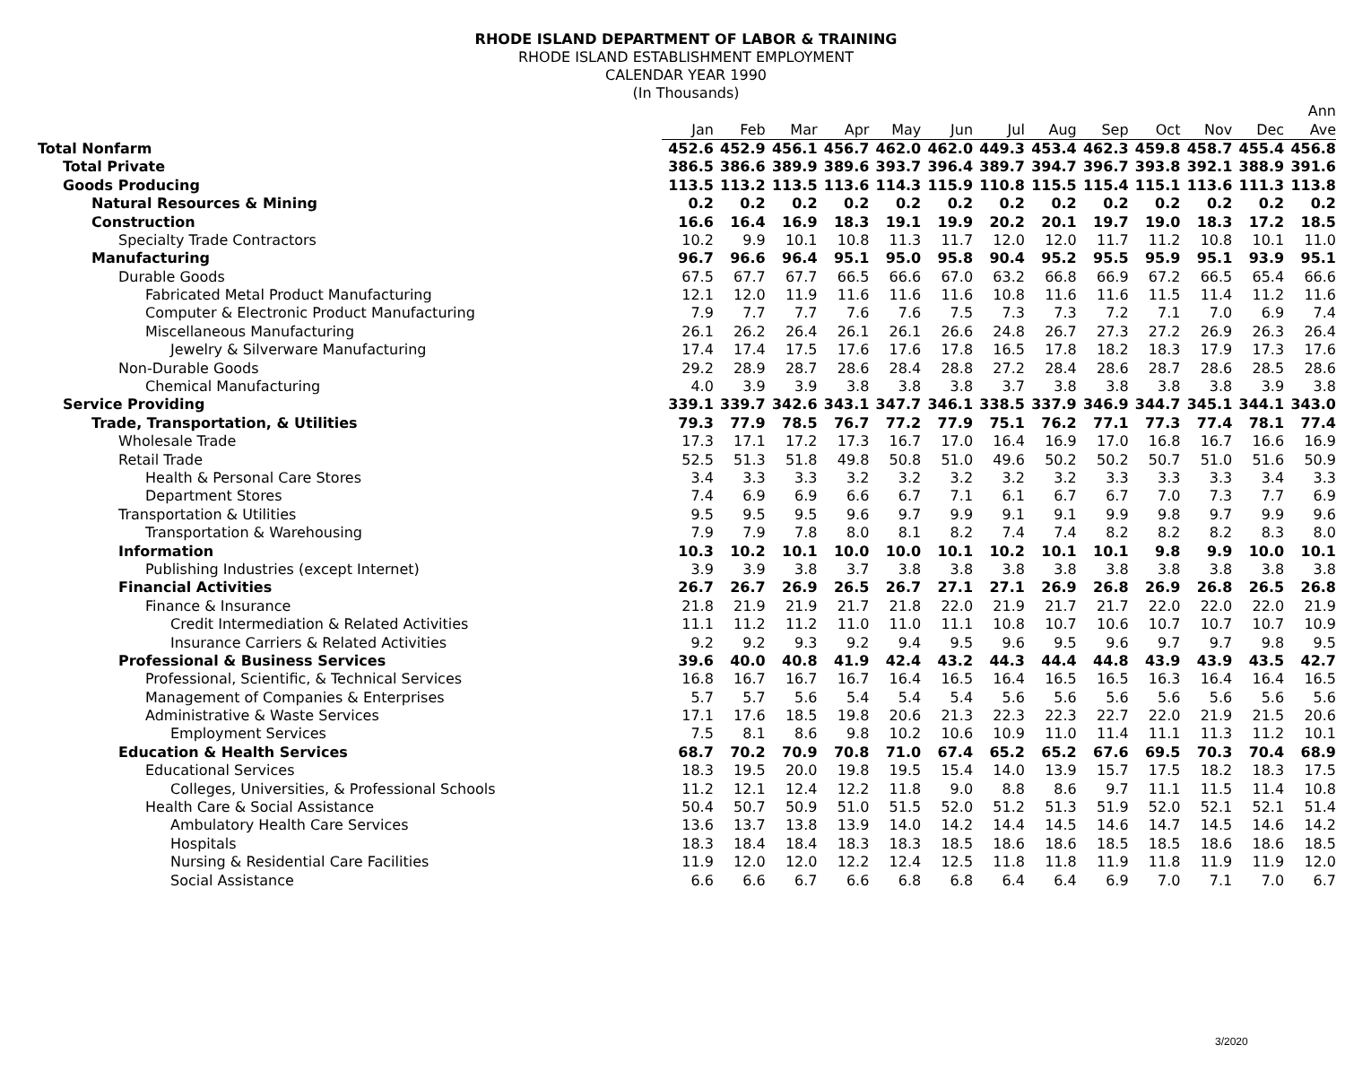RHODE ISLAND DEPARTMENT OF LABOR & TRAINING
RHODE ISLAND ESTABLISHMENT EMPLOYMENT
CALENDAR YEAR 1990
(In Thousands)
| | | | | | | | | | | | | | Ann |
| --- | --- | --- | --- | --- | --- | --- | --- | --- | --- | --- | --- | --- | --- |
| | Jan | Feb | Mar | Apr | May | Jun | Jul | Aug | Sep | Oct | Nov | Dec | Ave |
| Total Nonfarm | 452.6 | 452.9 | 456.1 | 456.7 | 462.0 | 462.0 | 449.3 | 453.4 | 462.3 | 459.8 | 458.7 | 455.4 | 456.8 |
| Total Private | 386.5 | 386.6 | 389.9 | 389.6 | 393.7 | 396.4 | 389.7 | 394.7 | 396.7 | 393.8 | 392.1 | 388.9 | 391.6 |
| Goods Producing | 113.5 | 113.2 | 113.5 | 113.6 | 114.3 | 115.9 | 110.8 | 115.5 | 115.4 | 115.1 | 113.6 | 111.3 | 113.8 |
| Natural Resources & Mining | 0.2 | 0.2 | 0.2 | 0.2 | 0.2 | 0.2 | 0.2 | 0.2 | 0.2 | 0.2 | 0.2 | 0.2 | 0.2 |
| Construction | 16.6 | 16.4 | 16.9 | 18.3 | 19.1 | 19.9 | 20.2 | 20.1 | 19.7 | 19.0 | 18.3 | 17.2 | 18.5 |
| Specialty Trade Contractors | 10.2 | 9.9 | 10.1 | 10.8 | 11.3 | 11.7 | 12.0 | 12.0 | 11.7 | 11.2 | 10.8 | 10.1 | 11.0 |
| Manufacturing | 96.7 | 96.6 | 96.4 | 95.1 | 95.0 | 95.8 | 90.4 | 95.2 | 95.5 | 95.9 | 95.1 | 93.9 | 95.1 |
| Durable Goods | 67.5 | 67.7 | 67.7 | 66.5 | 66.6 | 67.0 | 63.2 | 66.8 | 66.9 | 67.2 | 66.5 | 65.4 | 66.6 |
| Fabricated Metal Product Manufacturing | 12.1 | 12.0 | 11.9 | 11.6 | 11.6 | 11.6 | 10.8 | 11.6 | 11.6 | 11.5 | 11.4 | 11.2 | 11.6 |
| Computer & Electronic Product Manufacturing | 7.9 | 7.7 | 7.7 | 7.6 | 7.6 | 7.5 | 7.3 | 7.3 | 7.2 | 7.1 | 7.0 | 6.9 | 7.4 |
| Miscellaneous Manufacturing | 26.1 | 26.2 | 26.4 | 26.1 | 26.1 | 26.6 | 24.8 | 26.7 | 27.3 | 27.2 | 26.9 | 26.3 | 26.4 |
| Jewelry & Silverware Manufacturing | 17.4 | 17.4 | 17.5 | 17.6 | 17.6 | 17.8 | 16.5 | 17.8 | 18.2 | 18.3 | 17.9 | 17.3 | 17.6 |
| Non-Durable Goods | 29.2 | 28.9 | 28.7 | 28.6 | 28.4 | 28.8 | 27.2 | 28.4 | 28.6 | 28.7 | 28.6 | 28.5 | 28.6 |
| Chemical Manufacturing | 4.0 | 3.9 | 3.9 | 3.8 | 3.8 | 3.8 | 3.7 | 3.8 | 3.8 | 3.8 | 3.8 | 3.9 | 3.8 |
| Service Providing | 339.1 | 339.7 | 342.6 | 343.1 | 347.7 | 346.1 | 338.5 | 337.9 | 346.9 | 344.7 | 345.1 | 344.1 | 343.0 |
| Trade, Transportation, & Utilities | 79.3 | 77.9 | 78.5 | 76.7 | 77.2 | 77.9 | 75.1 | 76.2 | 77.1 | 77.3 | 77.4 | 78.1 | 77.4 |
| Wholesale Trade | 17.3 | 17.1 | 17.2 | 17.3 | 16.7 | 17.0 | 16.4 | 16.9 | 17.0 | 16.8 | 16.7 | 16.6 | 16.9 |
| Retail Trade | 52.5 | 51.3 | 51.8 | 49.8 | 50.8 | 51.0 | 49.6 | 50.2 | 50.2 | 50.7 | 51.0 | 51.6 | 50.9 |
| Health & Personal Care Stores | 3.4 | 3.3 | 3.3 | 3.2 | 3.2 | 3.2 | 3.2 | 3.2 | 3.3 | 3.3 | 3.3 | 3.4 | 3.3 |
| Department Stores | 7.4 | 6.9 | 6.9 | 6.6 | 6.7 | 7.1 | 6.1 | 6.7 | 6.7 | 7.0 | 7.3 | 7.7 | 6.9 |
| Transportation & Utilities | 9.5 | 9.5 | 9.5 | 9.6 | 9.7 | 9.9 | 9.1 | 9.1 | 9.9 | 9.8 | 9.7 | 9.9 | 9.6 |
| Transportation & Warehousing | 7.9 | 7.9 | 7.8 | 8.0 | 8.1 | 8.2 | 7.4 | 7.4 | 8.2 | 8.2 | 8.2 | 8.3 | 8.0 |
| Information | 10.3 | 10.2 | 10.1 | 10.0 | 10.0 | 10.1 | 10.2 | 10.1 | 10.1 | 9.8 | 9.9 | 10.0 | 10.1 |
| Publishing Industries (except Internet) | 3.9 | 3.9 | 3.8 | 3.7 | 3.8 | 3.8 | 3.8 | 3.8 | 3.8 | 3.8 | 3.8 | 3.8 | 3.8 |
| Financial Activities | 26.7 | 26.7 | 26.9 | 26.5 | 26.7 | 27.1 | 27.1 | 26.9 | 26.8 | 26.9 | 26.8 | 26.5 | 26.8 |
| Finance & Insurance | 21.8 | 21.9 | 21.9 | 21.7 | 21.8 | 22.0 | 21.9 | 21.7 | 21.7 | 22.0 | 22.0 | 22.0 | 21.9 |
| Credit Intermediation & Related Activities | 11.1 | 11.2 | 11.2 | 11.0 | 11.0 | 11.1 | 10.8 | 10.7 | 10.6 | 10.7 | 10.7 | 10.7 | 10.9 |
| Insurance Carriers & Related Activities | 9.2 | 9.2 | 9.3 | 9.2 | 9.4 | 9.5 | 9.6 | 9.5 | 9.6 | 9.7 | 9.7 | 9.8 | 9.5 |
| Professional & Business Services | 39.6 | 40.0 | 40.8 | 41.9 | 42.4 | 43.2 | 44.3 | 44.4 | 44.8 | 43.9 | 43.9 | 43.5 | 42.7 |
| Professional, Scientific, & Technical Services | 16.8 | 16.7 | 16.7 | 16.7 | 16.4 | 16.5 | 16.4 | 16.5 | 16.5 | 16.3 | 16.4 | 16.4 | 16.5 |
| Management of Companies & Enterprises | 5.7 | 5.7 | 5.6 | 5.4 | 5.4 | 5.4 | 5.6 | 5.6 | 5.6 | 5.6 | 5.6 | 5.6 | 5.6 |
| Administrative & Waste Services | 17.1 | 17.6 | 18.5 | 19.8 | 20.6 | 21.3 | 22.3 | 22.3 | 22.7 | 22.0 | 21.9 | 21.5 | 20.6 |
| Employment Services | 7.5 | 8.1 | 8.6 | 9.8 | 10.2 | 10.6 | 10.9 | 11.0 | 11.4 | 11.1 | 11.3 | 11.2 | 10.1 |
| Education & Health Services | 68.7 | 70.2 | 70.9 | 70.8 | 71.0 | 67.4 | 65.2 | 65.2 | 67.6 | 69.5 | 70.3 | 70.4 | 68.9 |
| Educational Services | 18.3 | 19.5 | 20.0 | 19.8 | 19.5 | 15.4 | 14.0 | 13.9 | 15.7 | 17.5 | 18.2 | 18.3 | 17.5 |
| Colleges, Universities, & Professional Schools | 11.2 | 12.1 | 12.4 | 12.2 | 11.8 | 9.0 | 8.8 | 8.6 | 9.7 | 11.1 | 11.5 | 11.4 | 10.8 |
| Health Care & Social Assistance | 50.4 | 50.7 | 50.9 | 51.0 | 51.5 | 52.0 | 51.2 | 51.3 | 51.9 | 52.0 | 52.1 | 52.1 | 51.4 |
| Ambulatory Health Care Services | 13.6 | 13.7 | 13.8 | 13.9 | 14.0 | 14.2 | 14.4 | 14.5 | 14.6 | 14.7 | 14.5 | 14.6 | 14.2 |
| Hospitals | 18.3 | 18.4 | 18.4 | 18.3 | 18.3 | 18.5 | 18.6 | 18.6 | 18.5 | 18.5 | 18.6 | 18.6 | 18.5 |
| Nursing & Residential Care Facilities | 11.9 | 12.0 | 12.0 | 12.2 | 12.4 | 12.5 | 11.8 | 11.8 | 11.9 | 11.8 | 11.9 | 11.9 | 12.0 |
| Social Assistance | 6.6 | 6.6 | 6.7 | 6.6 | 6.8 | 6.8 | 6.4 | 6.4 | 6.9 | 7.0 | 7.1 | 7.0 | 6.7 |
3/2020